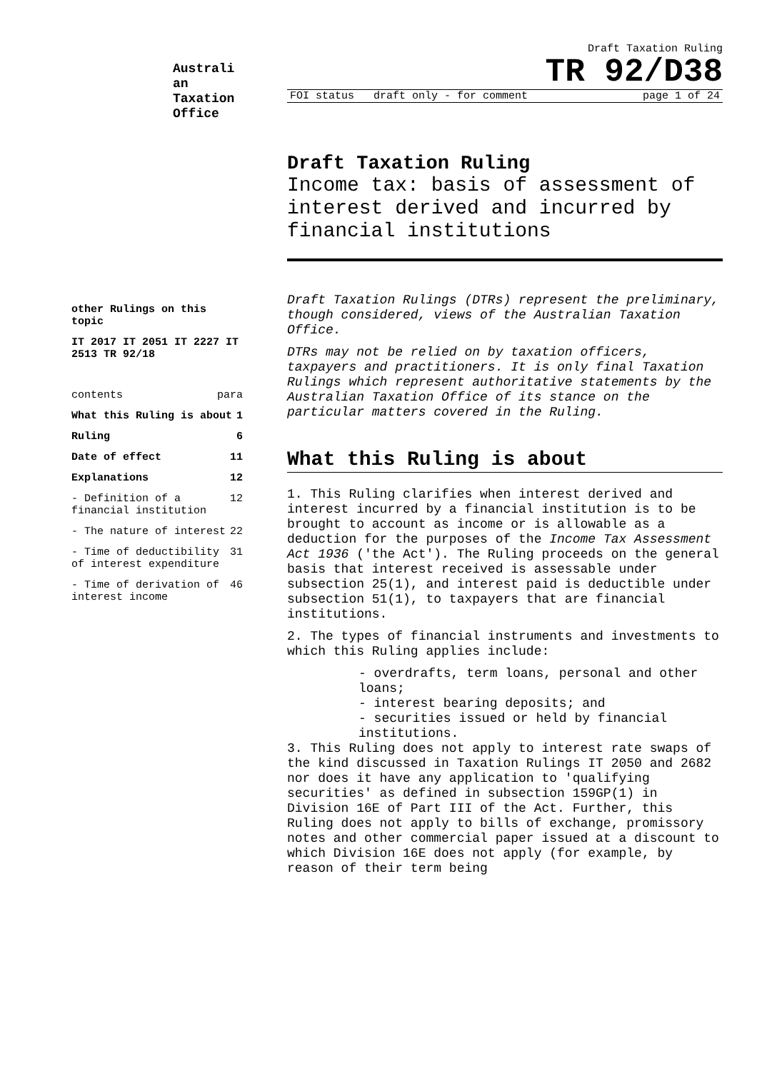Australi an Taxation Office
Draft Taxation Ruling
TR 92/D38
FOI status draft only - for comment page 1 of 24
Draft Taxation Ruling
Income tax: basis of assessment of interest derived and incurred by financial institutions
Draft Taxation Rulings (DTRs) represent the preliminary, though considered, views of the Australian Taxation Office.
DTRs may not be relied on by taxation officers, taxpayers and practitioners. It is only final Taxation Rulings which represent authoritative statements by the Australian Taxation Office of its stance on the particular matters covered in the Ruling.
What this Ruling is about
1. This Ruling clarifies when interest derived and interest incurred by a financial institution is to be brought to account as income or is allowable as a deduction for the purposes of the Income Tax Assessment Act 1936 ('the Act'). The Ruling proceeds on the general basis that interest received is assessable under subsection 25(1), and interest paid is deductible under subsection 51(1), to taxpayers that are financial institutions.
2. The types of financial instruments and investments to which this Ruling applies include:
- overdrafts, term loans, personal and other loans;
- interest bearing deposits; and
- securities issued or held by financial institutions.
3. This Ruling does not apply to interest rate swaps of the kind discussed in Taxation Rulings IT 2050 and 2682 nor does it have any application to 'qualifying securities' as defined in subsection 159GP(1) in Division 16E of Part III of the Act. Further, this Ruling does not apply to bills of exchange, promissory notes and other commercial paper issued at a discount to which Division 16E does not apply (for example, by reason of their term being
other Rulings on this topic
IT 2017 IT 2051 IT 2227 IT 2513 TR 92/18
contents para
What this Ruling is about 1
Ruling 6
Date of effect 11
Explanations 12
- Definition of a financial institution 12
- The nature of interest 22
- Time of deductibility of interest expenditure 31
- Time of derivation of interest income 46